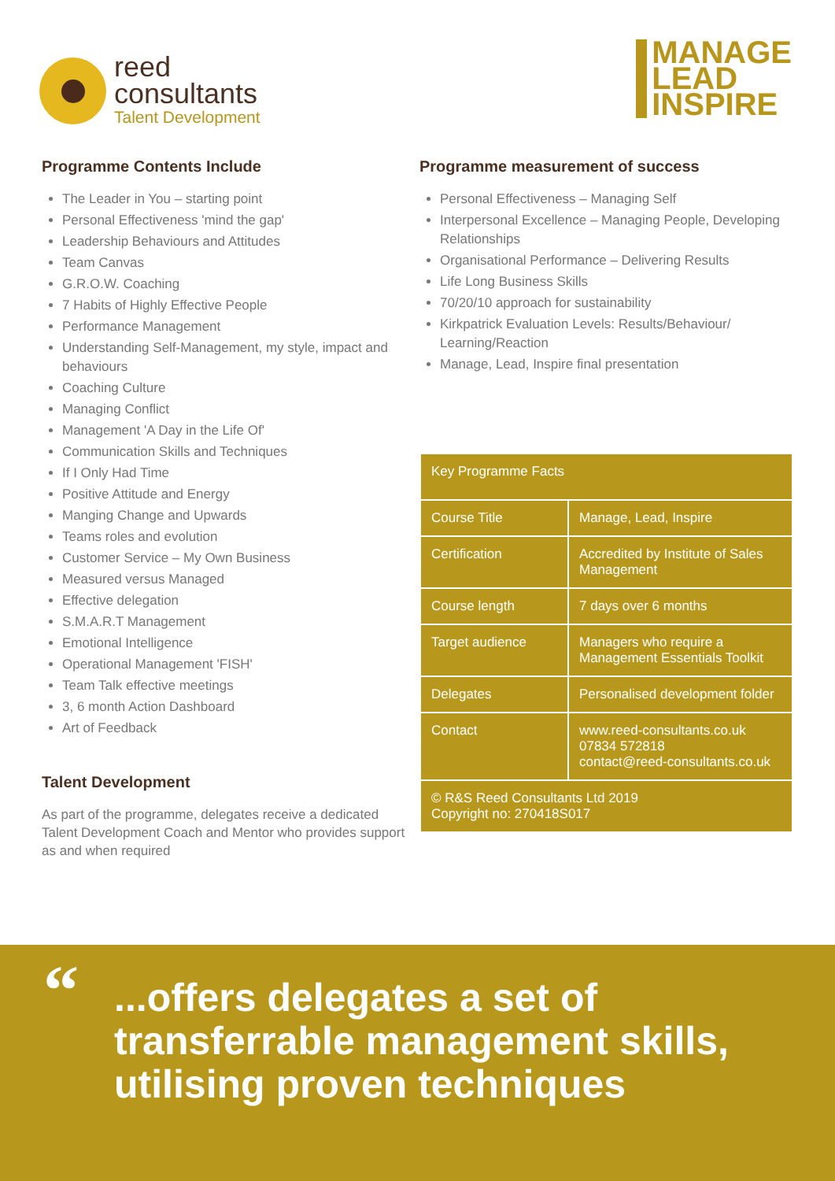reed
consultants
Talent Development
MANAGE
LEAD
INSPIRE
Programme Contents Include
The Leader in You – starting point
Personal Effectiveness 'mind the gap'
Leadership Behaviours and Attitudes
Team Canvas
G.R.O.W. Coaching
7 Habits of Highly Effective People
Performance Management
Understanding Self-Management, my style, impact and behaviours
Coaching Culture
Managing Conflict
Management 'A Day in the Life Of'
Communication Skills and Techniques
If I Only Had Time
Positive Attitude and Energy
Manging Change and Upwards
Teams roles and evolution
Customer Service – My Own Business
Measured versus Managed
Effective delegation
S.M.A.R.T Management
Emotional Intelligence
Operational Management 'FISH'
Team Talk effective meetings
3, 6 month Action Dashboard
Art of Feedback
Talent Development
As part of the programme, delegates receive a dedicated Talent Development Coach and Mentor who provides support as and when required
Programme measurement of success
Personal Effectiveness – Managing Self
Interpersonal Excellence – Managing People, Developing Relationships
Organisational Performance – Delivering Results
Life Long Business Skills
70/20/10 approach for sustainability
Kirkpatrick Evaluation Levels: Results/Behaviour/ Learning/Reaction
Manage, Lead, Inspire final presentation
| Key Programme Facts | |
| Course Title | Manage, Lead, Inspire |
| Certification | Accredited by Institute of Sales Management |
| Course length | 7 days over 6 months |
| Target audience | Managers who require a Management Essentials Toolkit |
| Delegates | Personalised development folder |
| Contact | www.reed-consultants.co.uk 07834 572818 contact@reed-consultants.co.uk |
| © R&S Reed Consultants Ltd 2019 Copyright no: 270418S017 | |
“...offers delegates a set of transferrable management skills, utilising proven techniques